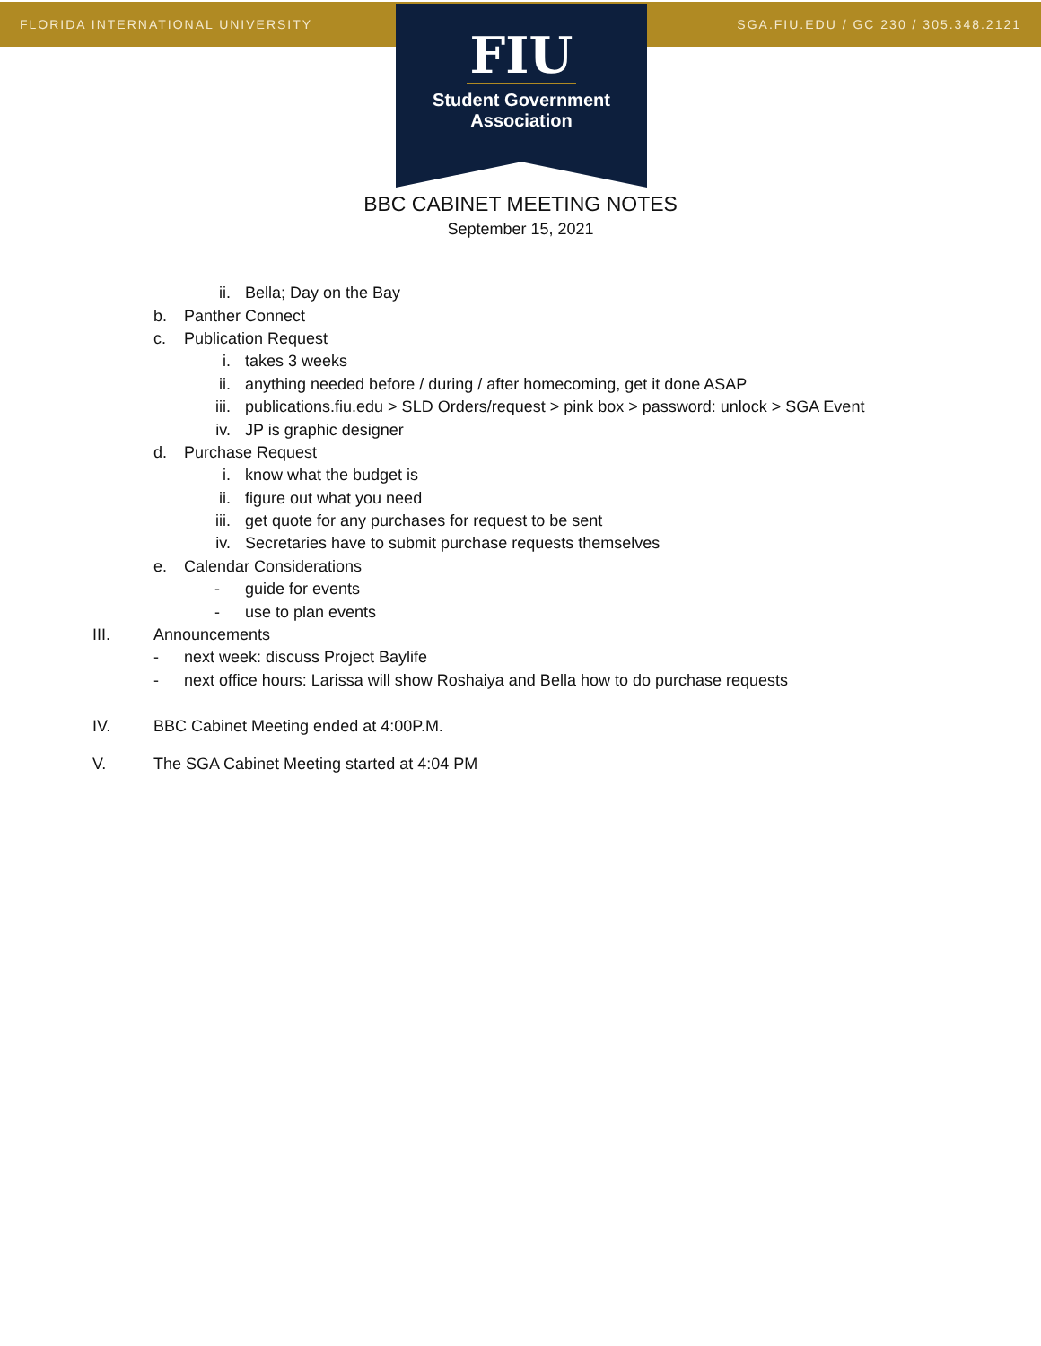FLORIDA INTERNATIONAL UNIVERSITY SGA.FIU.EDU / GC 230 / 305.348.2121
FIU
Student Government
Association
BBC CABINET MEETING NOTES
September 15, 2021
ii. Bella; Day on the Bay
b. Panther Connect
c. Publication Request
i. takes 3 weeks
ii. anything needed before / during / after homecoming, get it done ASAP
iii. publications.fiu.edu > SLD Orders/request > pink box > password: unlock > SGA Event
iv. JP is graphic designer
d. Purchase Request
i. know what the budget is
ii. figure out what you need
iii. get quote for any purchases for request to be sent
iv. Secretaries have to submit purchase requests themselves
e. Calendar Considerations
- guide for events
- use to plan events
III. Announcements
- next week: discuss Project Baylife
- next office hours: Larissa will show Roshaiya and Bella how to do purchase requests
IV. BBC Cabinet Meeting ended at 4:00P.M.
V. The SGA Cabinet Meeting started at 4:04 PM